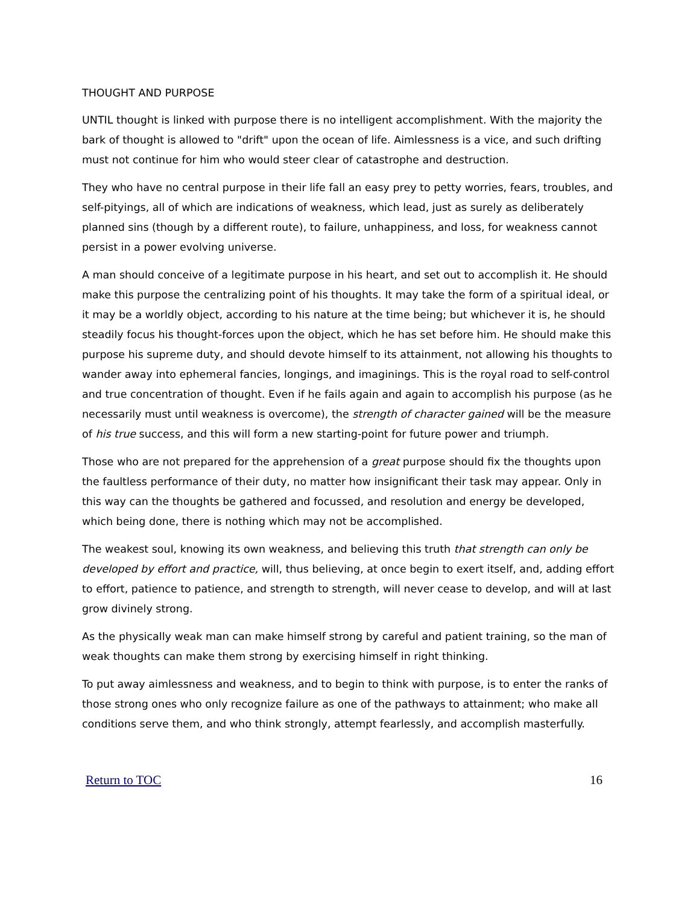THOUGHT AND PURPOSE
UNTIL thought is linked with purpose there is no intelligent accomplishment. With the majority the bark of thought is allowed to "drift" upon the ocean of life. Aimlessness is a vice, and such drifting must not continue for him who would steer clear of catastrophe and destruction.
They who have no central purpose in their life fall an easy prey to petty worries, fears, troubles, and self-pityings, all of which are indications of weakness, which lead, just as surely as deliberately planned sins (though by a different route), to failure, unhappiness, and loss, for weakness cannot persist in a power evolving universe.
A man should conceive of a legitimate purpose in his heart, and set out to accomplish it. He should make this purpose the centralizing point of his thoughts. It may take the form of a spiritual ideal, or it may be a worldly object, according to his nature at the time being; but whichever it is, he should steadily focus his thought-forces upon the object, which he has set before him. He should make this purpose his supreme duty, and should devote himself to its attainment, not allowing his thoughts to wander away into ephemeral fancies, longings, and imaginings. This is the royal road to self-control and true concentration of thought. Even if he fails again and again to accomplish his purpose (as he necessarily must until weakness is overcome), the strength of character gained will be the measure of his true success, and this will form a new starting-point for future power and triumph.
Those who are not prepared for the apprehension of a great purpose should fix the thoughts upon the faultless performance of their duty, no matter how insignificant their task may appear. Only in this way can the thoughts be gathered and focussed, and resolution and energy be developed, which being done, there is nothing which may not be accomplished.
The weakest soul, knowing its own weakness, and believing this truth that strength can only be developed by effort and practice, will, thus believing, at once begin to exert itself, and, adding effort to effort, patience to patience, and strength to strength, will never cease to develop, and will at last grow divinely strong.
As the physically weak man can make himself strong by careful and patient training, so the man of weak thoughts can make them strong by exercising himself in right thinking.
To put away aimlessness and weakness, and to begin to think with purpose, is to enter the ranks of those strong ones who only recognize failure as one of the pathways to attainment; who make all conditions serve them, and who think strongly, attempt fearlessly, and accomplish masterfully.
Return to TOC 16